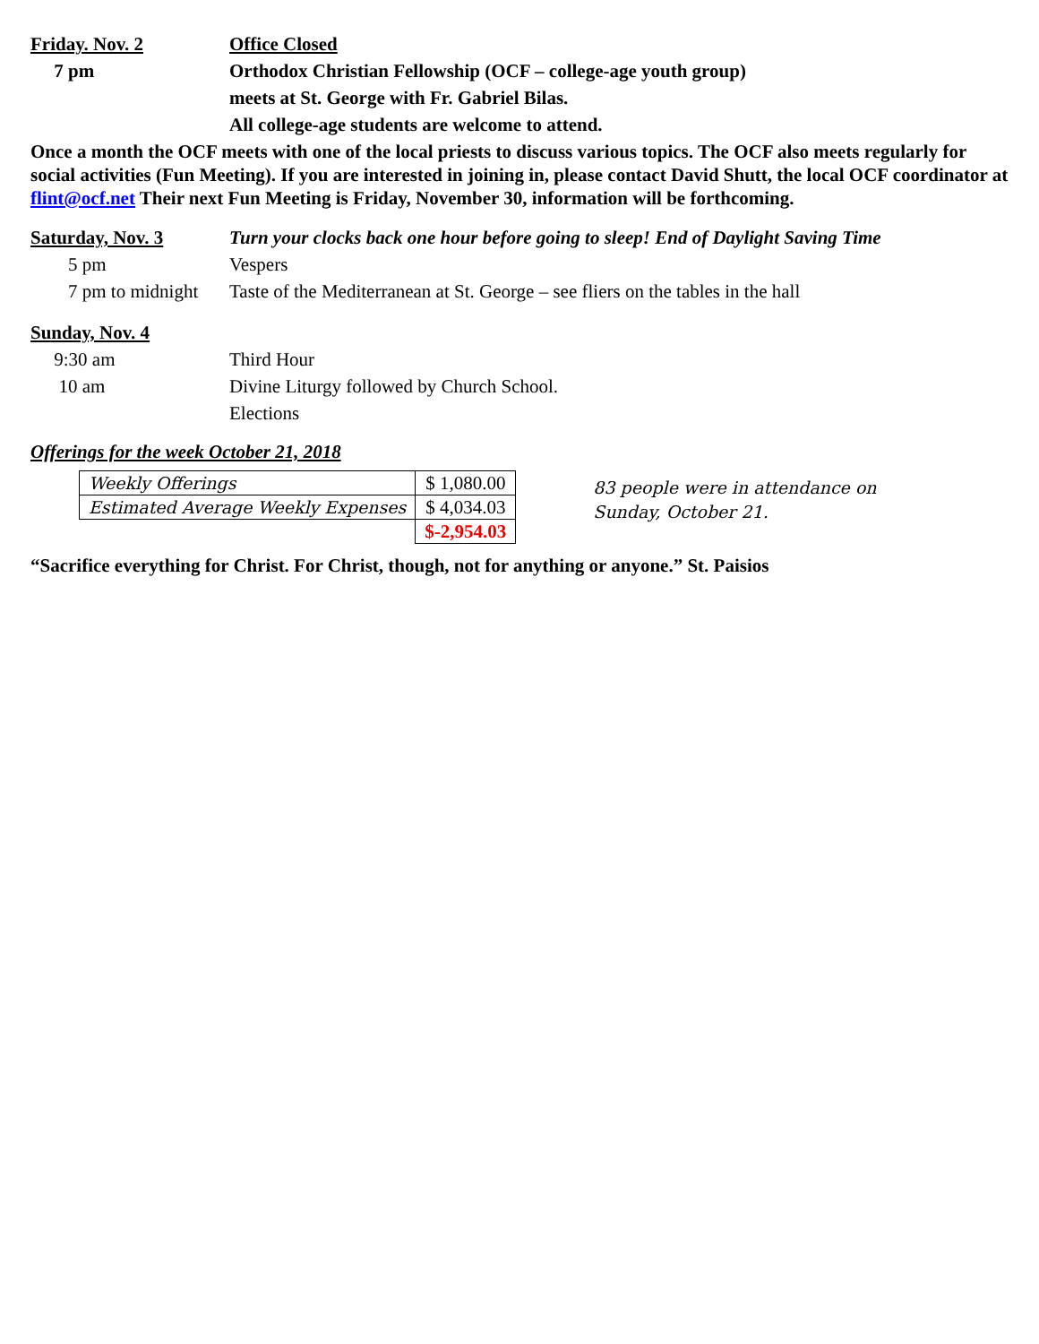Friday. Nov. 2 Office Closed
7 pm Orthodox Christian Fellowship (OCF – college-age youth group)
meets at St. George with Fr. Gabriel Bilas.
All college-age students are welcome to attend.
Once a month the OCF meets with one of the local priests to discuss various topics. The OCF also meets regularly for social activities (Fun Meeting). If you are interested in joining in, please contact David Shutt, the local OCF coordinator at flint@ocf.net Their next Fun Meeting is Friday, November 30, information will be forthcoming.
Saturday, Nov. 3 Turn your clocks back one hour before going to sleep! End of Daylight Saving Time
5 pm Vespers
7 pm to midnight Taste of the Mediterranean at St. George – see fliers on the tables in the hall
Sunday, Nov. 4
9:30 am Third Hour
10 am Divine Liturgy followed by Church School.
Elections
Offerings for the week October 21, 2018
| Weekly Offerings | $ 1,080.00 |
| Estimated Average Weekly Expenses | $ 4,034.03 |
| | $-2,954.03 |
83 people were in attendance on
Sunday, October 21.
“Sacrifice everything for Christ. For Christ, though, not for anything or anyone.” St. Paisios